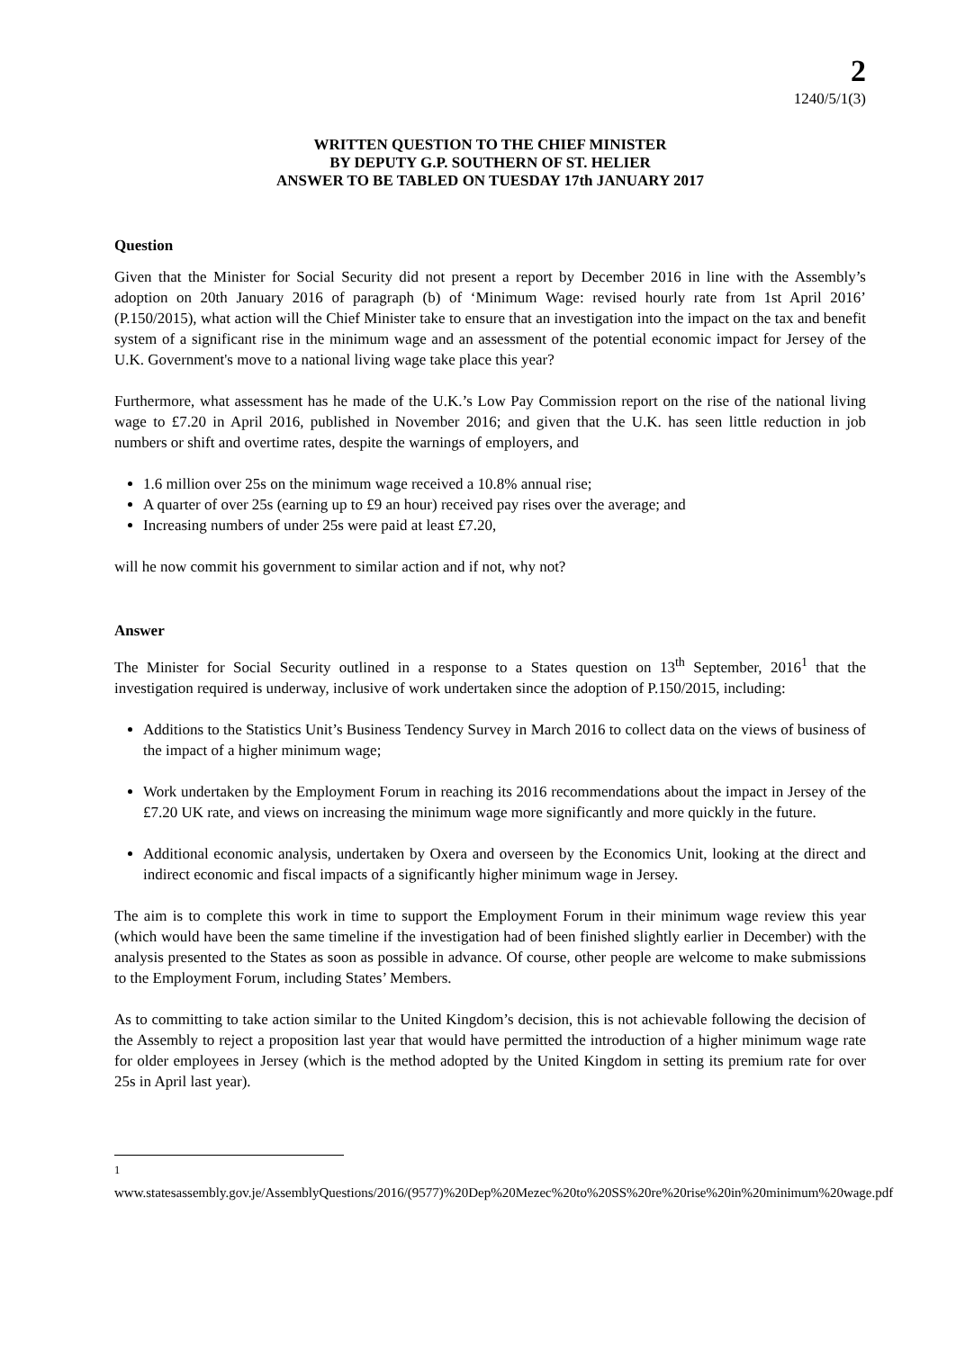2
1240/5/1(3)
WRITTEN QUESTION TO THE CHIEF MINISTER
BY DEPUTY G.P. SOUTHERN OF ST. HELIER
ANSWER TO BE TABLED ON TUESDAY 17th JANUARY 2017
Question
Given that the Minister for Social Security did not present a report by December 2016 in line with the Assembly’s adoption on 20th January 2016 of paragraph (b) of ‘Minimum Wage: revised hourly rate from 1st April 2016’ (P.150/2015), what action will the Chief Minister take to ensure that an investigation into the impact on the tax and benefit system of a significant rise in the minimum wage and an assessment of the potential economic impact for Jersey of the U.K. Government's move to a national living wage take place this year?
Furthermore, what assessment has he made of the U.K.’s Low Pay Commission report on the rise of the national living wage to £7.20 in April 2016, published in November 2016; and given that the U.K. has seen little reduction in job numbers or shift and overtime rates, despite the warnings of employers, and
1.6 million over 25s on the minimum wage received a 10.8% annual rise;
A quarter of over 25s (earning up to £9 an hour) received pay rises over the average; and
Increasing numbers of under 25s were paid at least £7.20,
will he now commit his government to similar action and if not, why not?
Answer
The Minister for Social Security outlined in a response to a States question on 13<sup>th</sup> September, 2016<sup>1</sup> that the investigation required is underway, inclusive of work undertaken since the adoption of P.150/2015, including:
Additions to the Statistics Unit’s Business Tendency Survey in March 2016 to collect data on the views of business of the impact of a higher minimum wage;
Work undertaken by the Employment Forum in reaching its 2016 recommendations about the impact in Jersey of the £7.20 UK rate, and views on increasing the minimum wage more significantly and more quickly in the future.
Additional economic analysis, undertaken by Oxera and overseen by the Economics Unit, looking at the direct and indirect economic and fiscal impacts of a significantly higher minimum wage in Jersey.
The aim is to complete this work in time to support the Employment Forum in their minimum wage review this year (which would have been the same timeline if the investigation had of been finished slightly earlier in December) with the analysis presented to the States as soon as possible in advance. Of course, other people are welcome to make submissions to the Employment Forum, including States’ Members.
As to committing to take action similar to the United Kingdom’s decision, this is not achievable following the decision of the Assembly to reject a proposition last year that would have permitted the introduction of a higher minimum wage rate for older employees in Jersey (which is the method adopted by the United Kingdom in setting its premium rate for over 25s in April last year).
<sup>1</sup> www.statesassembly.gov.je/AssemblyQuestions/2016/(9577)%20Dep%20Mezec%20to%20SS%20re%20rise%20in%20minimum%20wage.pdf